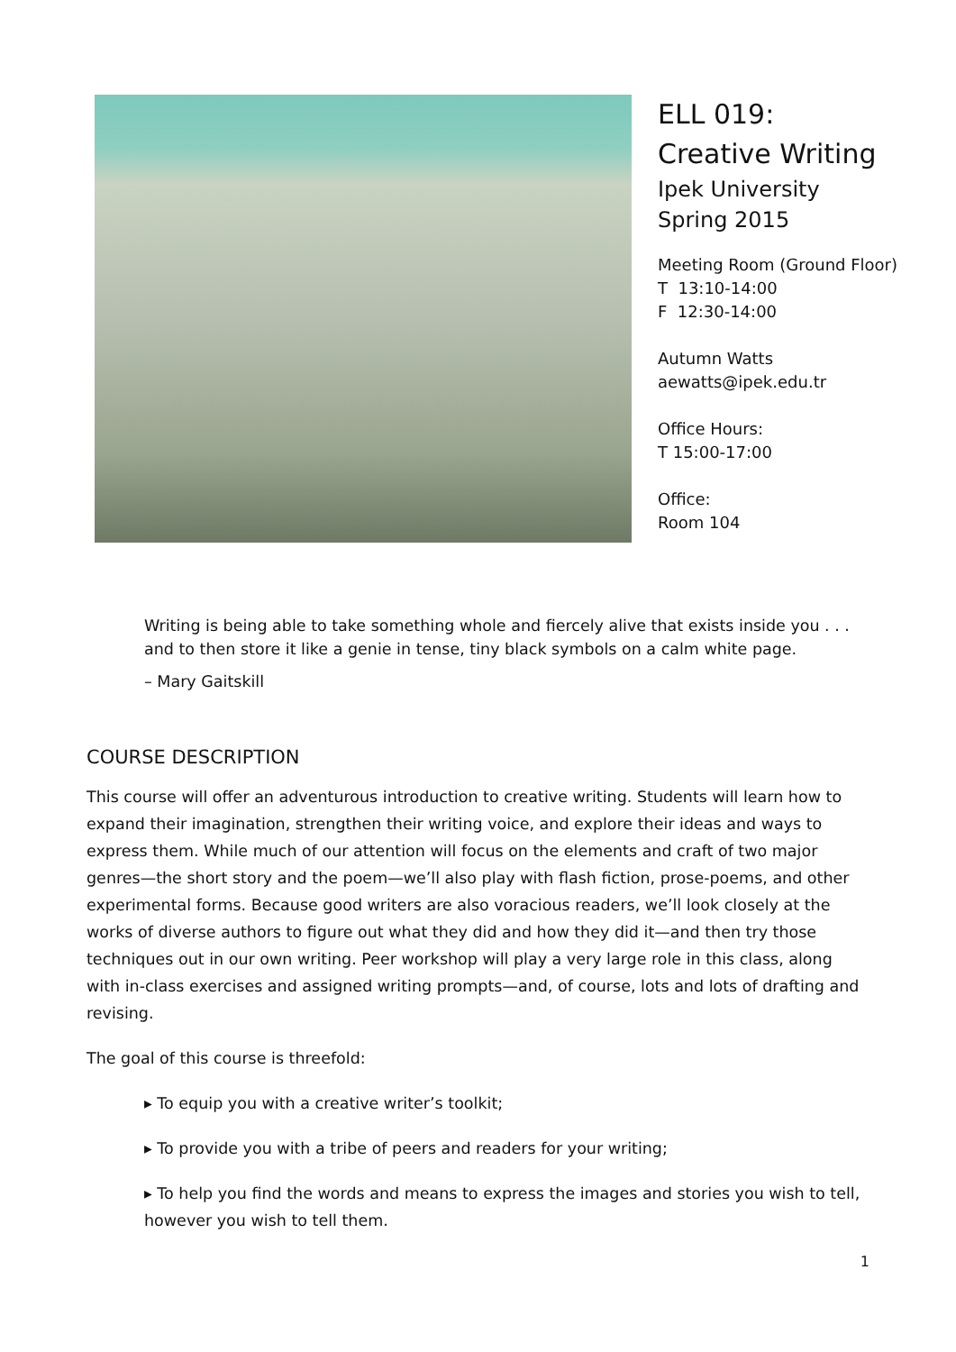ELL 019:
Creative Writing
Ipek University
Spring 2015
Meeting Room (Ground Floor)
T 13:10-14:00
F 12:30-14:00
Autumn Watts
aewatts@ipek.edu.tr
Office Hours:
T 15:00-17:00
Office:
Room 104
Writing is being able to take something whole and fiercely alive that exists inside you . . .
and to then store it like a genie in tense, tiny black symbols on a calm white page.
– Mary Gaitskill
COURSE DESCRIPTION
This course will offer an adventurous introduction to creative writing. Students will learn how to expand their imagination, strengthen their writing voice, and explore their ideas and ways to express them. While much of our attention will focus on the elements and craft of two major genres—the short story and the poem—we’ll also play with flash fiction, prose-poems, and other experimental forms. Because good writers are also voracious readers, we’ll look closely at the works of diverse authors to figure out what they did and how they did it—and then try those techniques out in our own writing. Peer workshop will play a very large role in this class, along with in-class exercises and assigned writing prompts—and, of course, lots and lots of drafting and revising.
The goal of this course is threefold:
▸ To equip you with a creative writer’s toolkit;
▸ To provide you with a tribe of peers and readers for your writing;
▸ To help you find the words and means to express the images and stories you wish to tell, however you wish to tell them.
1